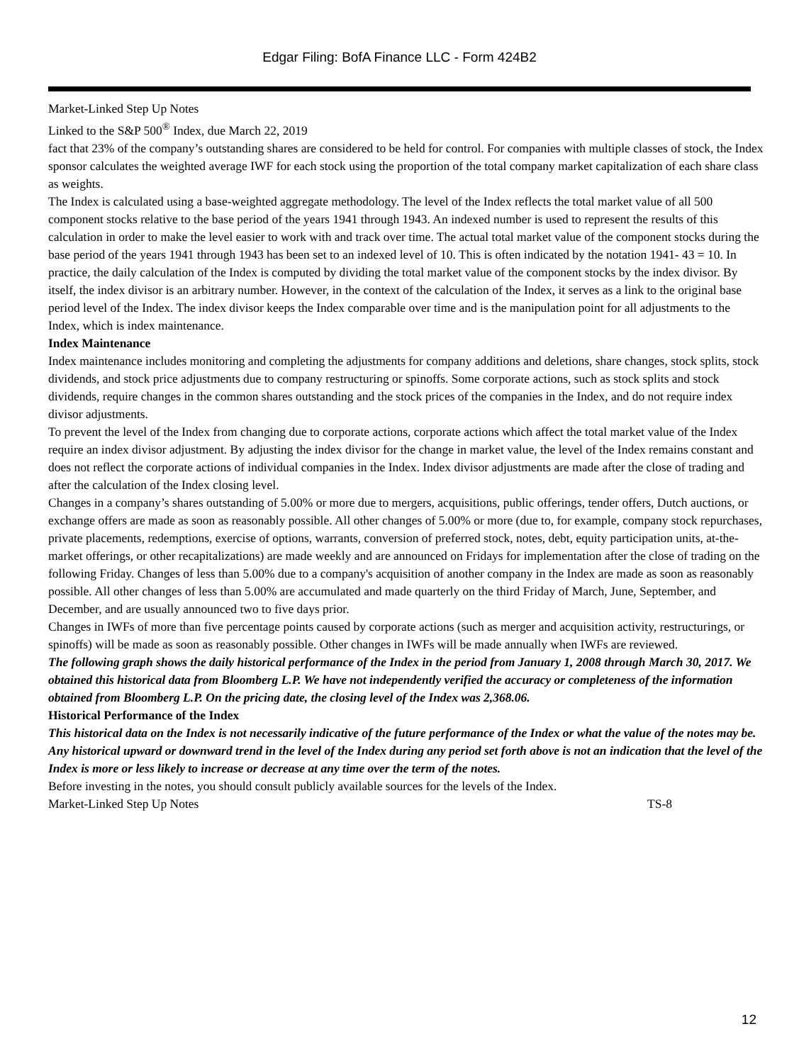Edgar Filing: BofA Finance LLC - Form 424B2
Market-Linked Step Up Notes
Linked to the S&P 500<sup>®</sup> Index, due March 22, 2019
fact that 23% of the company’s outstanding shares are considered to be held for control. For companies with multiple classes of stock, the Index sponsor calculates the weighted average IWF for each stock using the proportion of the total company market capitalization of each share class as weights.
The Index is calculated using a base-weighted aggregate methodology. The level of the Index reflects the total market value of all 500 component stocks relative to the base period of the years 1941 through 1943. An indexed number is used to represent the results of this calculation in order to make the level easier to work with and track over time. The actual total market value of the component stocks during the base period of the years 1941 through 1943 has been set to an indexed level of 10. This is often indicated by the notation 1941- 43 = 10. In practice, the daily calculation of the Index is computed by dividing the total market value of the component stocks by the index divisor. By itself, the index divisor is an arbitrary number. However, in the context of the calculation of the Index, it serves as a link to the original base period level of the Index. The index divisor keeps the Index comparable over time and is the manipulation point for all adjustments to the Index, which is index maintenance.
Index Maintenance
Index maintenance includes monitoring and completing the adjustments for company additions and deletions, share changes, stock splits, stock dividends, and stock price adjustments due to company restructuring or spinoffs. Some corporate actions, such as stock splits and stock dividends, require changes in the common shares outstanding and the stock prices of the companies in the Index, and do not require index divisor adjustments.
To prevent the level of the Index from changing due to corporate actions, corporate actions which affect the total market value of the Index require an index divisor adjustment. By adjusting the index divisor for the change in market value, the level of the Index remains constant and does not reflect the corporate actions of individual companies in the Index. Index divisor adjustments are made after the close of trading and after the calculation of the Index closing level.
Changes in a company’s shares outstanding of 5.00% or more due to mergers, acquisitions, public offerings, tender offers, Dutch auctions, or exchange offers are made as soon as reasonably possible. All other changes of 5.00% or more (due to, for example, company stock repurchases, private placements, redemptions, exercise of options, warrants, conversion of preferred stock, notes, debt, equity participation units, at-the-market offerings, or other recapitalizations) are made weekly and are announced on Fridays for implementation after the close of trading on the following Friday. Changes of less than 5.00% due to a company's acquisition of another company in the Index are made as soon as reasonably possible. All other changes of less than 5.00% are accumulated and made quarterly on the third Friday of March, June, September, and December, and are usually announced two to five days prior.
Changes in IWFs of more than five percentage points caused by corporate actions (such as merger and acquisition activity, restructurings, or spinoffs) will be made as soon as reasonably possible. Other changes in IWFs will be made annually when IWFs are reviewed.
The following graph shows the daily historical performance of the Index in the period from January 1, 2008 through March 30, 2017. We obtained this historical data from Bloomberg L.P. We have not independently verified the accuracy or completeness of the information obtained from Bloomberg L.P. On the pricing date, the closing level of the Index was 2,368.06.
Historical Performance of the Index
This historical data on the Index is not necessarily indicative of the future performance of the Index or what the value of the notes may be. Any historical upward or downward trend in the level of the Index during any period set forth above is not an indication that the level of the Index is more or less likely to increase or decrease at any time over the term of the notes.
Before investing in the notes, you should consult publicly available sources for the levels of the Index.
Market-Linked Step Up Notes TS-8
12